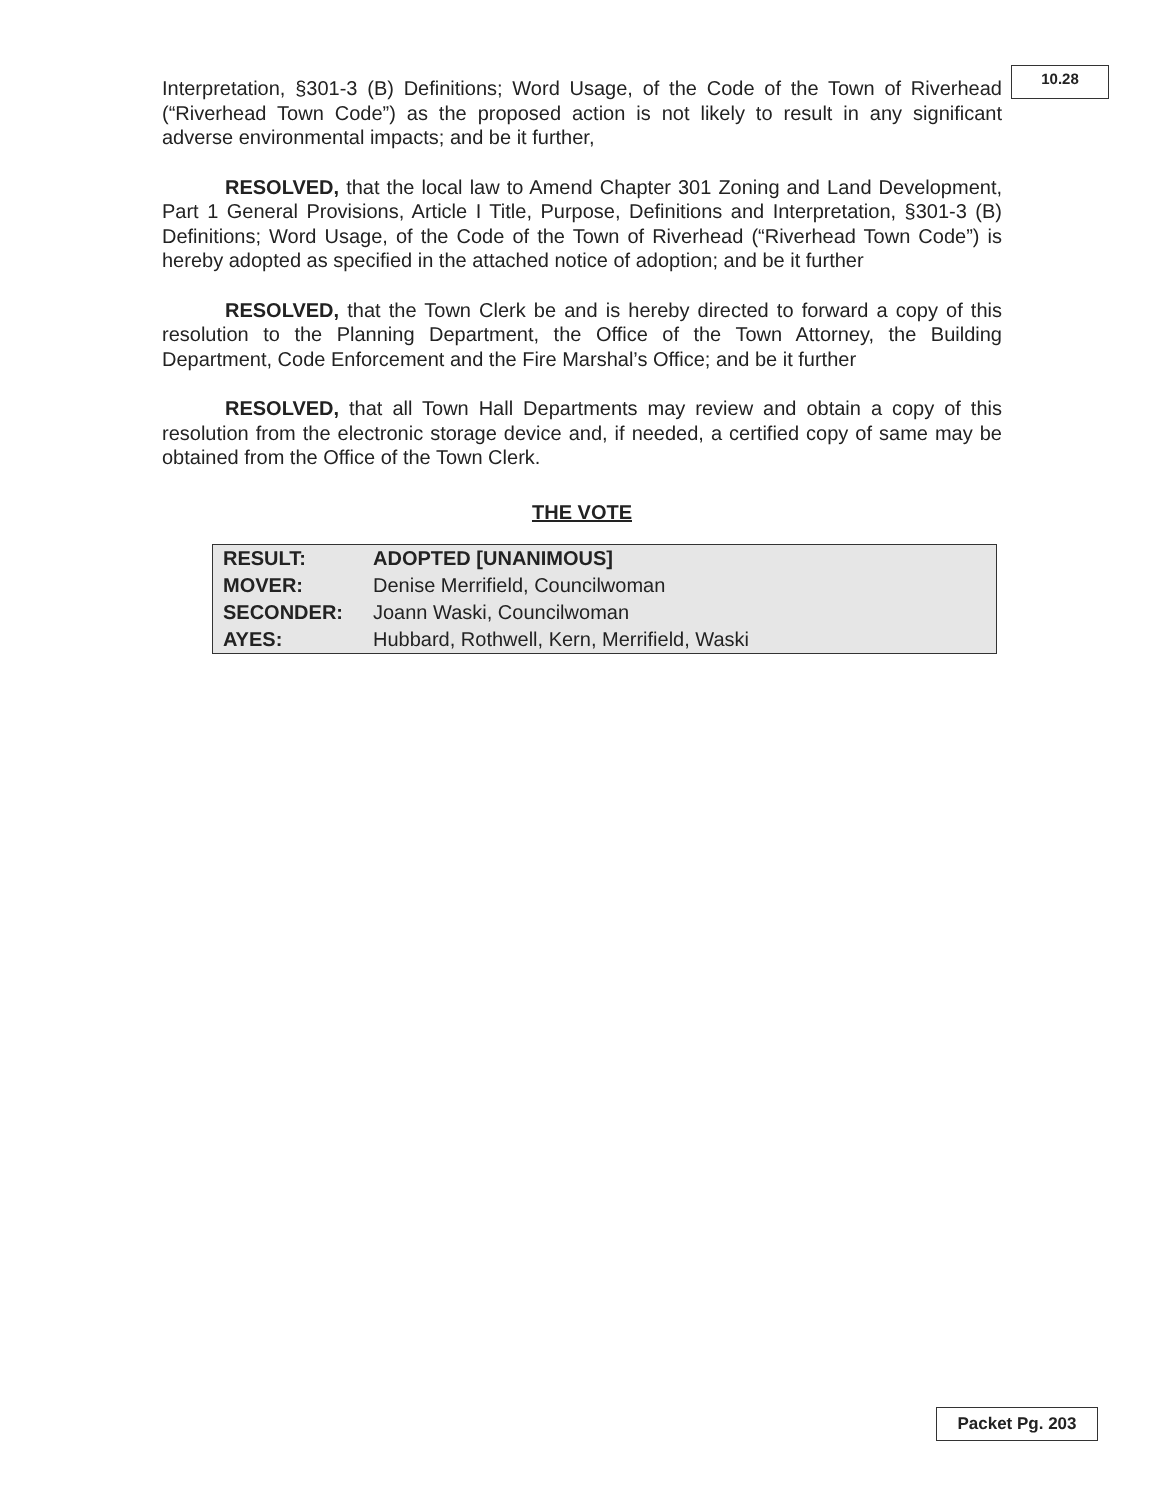10.28
Interpretation, §301-3 (B) Definitions; Word Usage, of the Code of the Town of Riverhead (“Riverhead Town Code”) as the proposed action is not likely to result in any significant adverse environmental impacts; and be it further,
RESOLVED, that the local law to Amend Chapter 301 Zoning and Land Development, Part 1 General Provisions, Article I Title, Purpose, Definitions and Interpretation, §301-3 (B) Definitions; Word Usage, of the Code of the Town of Riverhead (“Riverhead Town Code”) is hereby adopted as specified in the attached notice of adoption; and be it further
RESOLVED, that the Town Clerk be and is hereby directed to forward a copy of this resolution to the Planning Department, the Office of the Town Attorney, the Building Department, Code Enforcement and the Fire Marshal’s Office; and be it further
RESOLVED, that all Town Hall Departments may review and obtain a copy of this resolution from the electronic storage device and, if needed, a certified copy of same may be obtained from the Office of the Town Clerk.
THE VOTE
| RESULT: | ADOPTED [UNANIMOUS] |
| MOVER: | Denise Merrifield, Councilwoman |
| SECONDER: | Joann Waski, Councilwoman |
| AYES: | Hubbard, Rothwell, Kern, Merrifield, Waski |
Packet Pg. 203